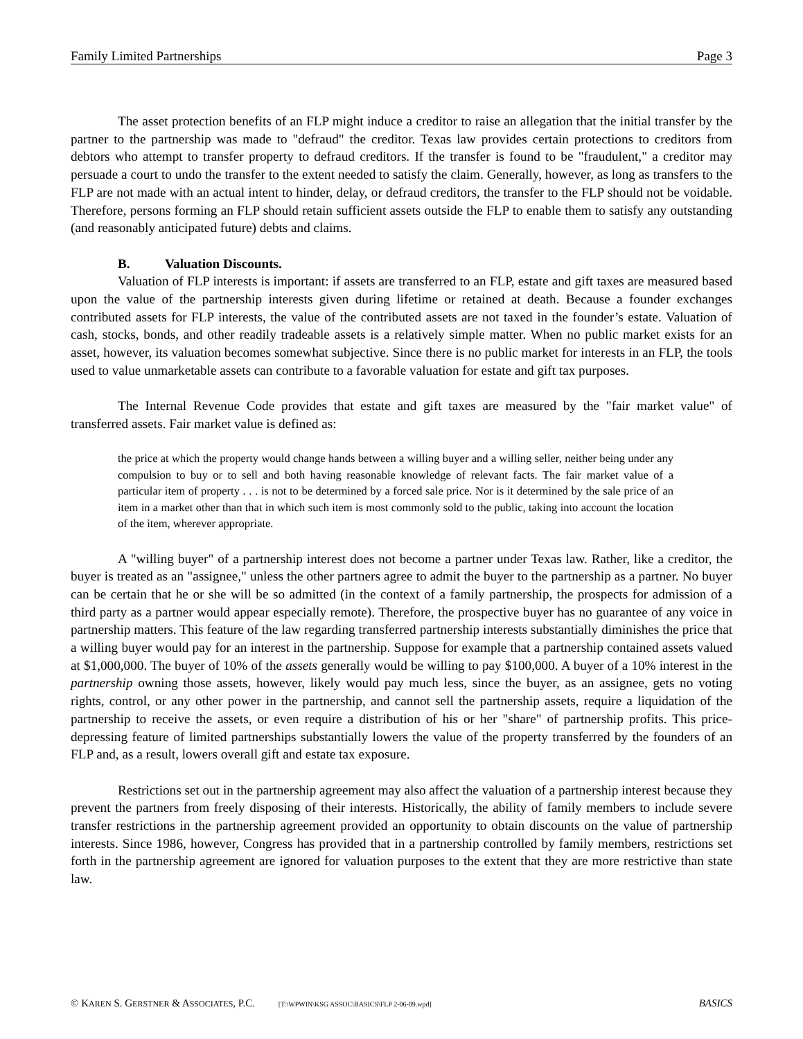Family Limited Partnerships Page 3
The asset protection benefits of an FLP might induce a creditor to raise an allegation that the initial transfer by the partner to the partnership was made to "defraud" the creditor. Texas law provides certain protections to creditors from debtors who attempt to transfer property to defraud creditors. If the transfer is found to be "fraudulent," a creditor may persuade a court to undo the transfer to the extent needed to satisfy the claim. Generally, however, as long as transfers to the FLP are not made with an actual intent to hinder, delay, or defraud creditors, the transfer to the FLP should not be voidable. Therefore, persons forming an FLP should retain sufficient assets outside the FLP to enable them to satisfy any outstanding (and reasonably anticipated future) debts and claims.
B. Valuation Discounts.
Valuation of FLP interests is important: if assets are transferred to an FLP, estate and gift taxes are measured based upon the value of the partnership interests given during lifetime or retained at death. Because a founder exchanges contributed assets for FLP interests, the value of the contributed assets are not taxed in the founder’s estate. Valuation of cash, stocks, bonds, and other readily tradeable assets is a relatively simple matter. When no public market exists for an asset, however, its valuation becomes somewhat subjective. Since there is no public market for interests in an FLP, the tools used to value unmarketable assets can contribute to a favorable valuation for estate and gift tax purposes.
The Internal Revenue Code provides that estate and gift taxes are measured by the "fair market value" of transferred assets. Fair market value is defined as:
the price at which the property would change hands between a willing buyer and a willing seller, neither being under any compulsion to buy or to sell and both having reasonable knowledge of relevant facts. The fair market value of a particular item of property . . . is not to be determined by a forced sale price. Nor is it determined by the sale price of an item in a market other than that in which such item is most commonly sold to the public, taking into account the location of the item, wherever appropriate.
A "willing buyer" of a partnership interest does not become a partner under Texas law. Rather, like a creditor, the buyer is treated as an "assignee," unless the other partners agree to admit the buyer to the partnership as a partner. No buyer can be certain that he or she will be so admitted (in the context of a family partnership, the prospects for admission of a third party as a partner would appear especially remote). Therefore, the prospective buyer has no guarantee of any voice in partnership matters. This feature of the law regarding transferred partnership interests substantially diminishes the price that a willing buyer would pay for an interest in the partnership. Suppose for example that a partnership contained assets valued at $1,000,000. The buyer of 10% of the assets generally would be willing to pay $100,000. A buyer of a 10% interest in the partnership owning those assets, however, likely would pay much less, since the buyer, as an assignee, gets no voting rights, control, or any other power in the partnership, and cannot sell the partnership assets, require a liquidation of the partnership to receive the assets, or even require a distribution of his or her "share" of partnership profits. This price-depressing feature of limited partnerships substantially lowers the value of the property transferred by the founders of an FLP and, as a result, lowers overall gift and estate tax exposure.
Restrictions set out in the partnership agreement may also affect the valuation of a partnership interest because they prevent the partners from freely disposing of their interests. Historically, the ability of family members to include severe transfer restrictions in the partnership agreement provided an opportunity to obtain discounts on the value of partnership interests. Since 1986, however, Congress has provided that in a partnership controlled by family members, restrictions set forth in the partnership agreement are ignored for valuation purposes to the extent that they are more restrictive than state law.
© KAREN S. GERSTNER & ASSOCIATES, P.C. [T:\WPWIN\KSG ASSOC\BASICS\FLP 2-06-09.wpd] BASICS